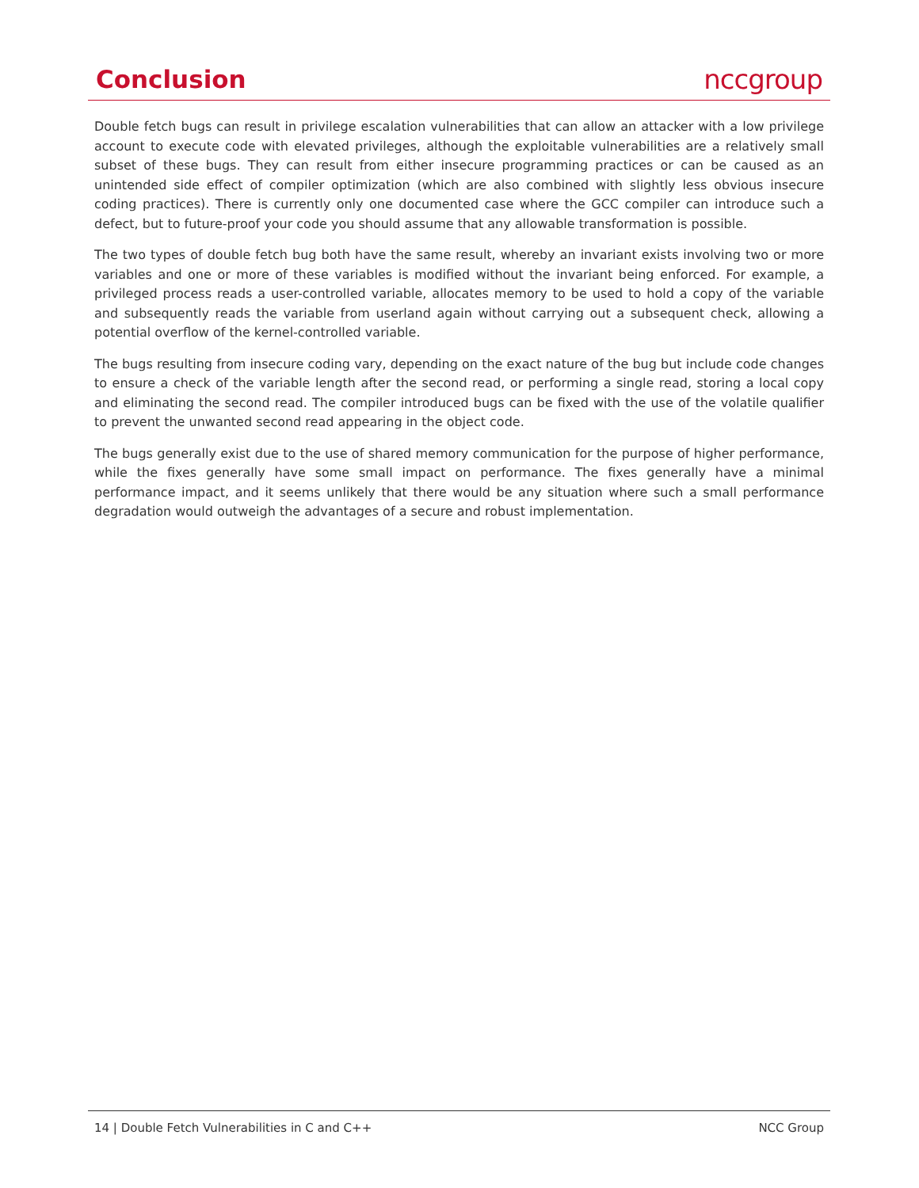Conclusion
nccgroup
Double fetch bugs can result in privilege escalation vulnerabilities that can allow an attacker with a low privilege account to execute code with elevated privileges, although the exploitable vulnerabilities are a relatively small subset of these bugs. They can result from either insecure programming practices or can be caused as an unintended side effect of compiler optimization (which are also combined with slightly less obvious insecure coding practices). There is currently only one documented case where the GCC compiler can introduce such a defect, but to future-proof your code you should assume that any allowable transformation is possible.
The two types of double fetch bug both have the same result, whereby an invariant exists involving two or more variables and one or more of these variables is modified without the invariant being enforced. For example, a privileged process reads a user-controlled variable, allocates memory to be used to hold a copy of the variable and subsequently reads the variable from userland again without carrying out a subsequent check, allowing a potential overflow of the kernel-controlled variable.
The bugs resulting from insecure coding vary, depending on the exact nature of the bug but include code changes to ensure a check of the variable length after the second read, or performing a single read, storing a local copy and eliminating the second read. The compiler introduced bugs can be fixed with the use of the volatile qualifier to prevent the unwanted second read appearing in the object code.
The bugs generally exist due to the use of shared memory communication for the purpose of higher performance, while the fixes generally have some small impact on performance. The fixes generally have a minimal performance impact, and it seems unlikely that there would be any situation where such a small performance degradation would outweigh the advantages of a secure and robust implementation.
14 | Double Fetch Vulnerabilities in C and C++ NCC Group